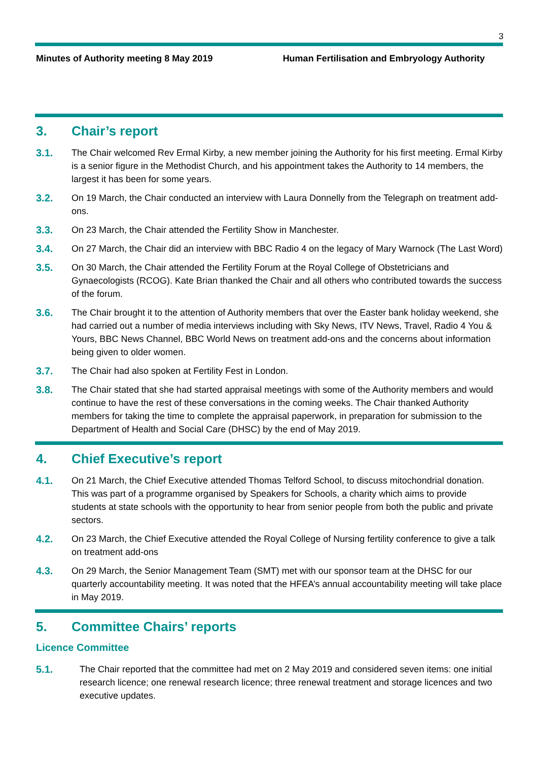3
Minutes of Authority meeting 8 May 2019 Human Fertilisation and Embryology Authority
3. Chair’s report
3.1. The Chair welcomed Rev Ermal Kirby, a new member joining the Authority for his first meeting. Ermal Kirby is a senior figure in the Methodist Church, and his appointment takes the Authority to 14 members, the largest it has been for some years.
3.2. On 19 March, the Chair conducted an interview with Laura Donnelly from the Telegraph on treatment add-ons.
3.3. On 23 March, the Chair attended the Fertility Show in Manchester.
3.4. On 27 March, the Chair did an interview with BBC Radio 4 on the legacy of Mary Warnock (The Last Word)
3.5. On 30 March, the Chair attended the Fertility Forum at the Royal College of Obstetricians and Gynaecologists (RCOG). Kate Brian thanked the Chair and all others who contributed towards the success of the forum.
3.6. The Chair brought it to the attention of Authority members that over the Easter bank holiday weekend, she had carried out a number of media interviews including with Sky News, ITV News, Travel, Radio 4 You & Yours, BBC News Channel, BBC World News on treatment add-ons and the concerns about information being given to older women.
3.7. The Chair had also spoken at Fertility Fest in London.
3.8. The Chair stated that she had started appraisal meetings with some of the Authority members and would continue to have the rest of these conversations in the coming weeks. The Chair thanked Authority members for taking the time to complete the appraisal paperwork, in preparation for submission to the Department of Health and Social Care (DHSC) by the end of May 2019.
4. Chief Executive’s report
4.1. On 21 March, the Chief Executive attended Thomas Telford School, to discuss mitochondrial donation. This was part of a programme organised by Speakers for Schools, a charity which aims to provide students at state schools with the opportunity to hear from senior people from both the public and private sectors.
4.2. On 23 March, the Chief Executive attended the Royal College of Nursing fertility conference to give a talk on treatment add-ons
4.3. On 29 March, the Senior Management Team (SMT) met with our sponsor team at the DHSC for our quarterly accountability meeting. It was noted that the HFEA’s annual accountability meeting will take place in May 2019.
5. Committee Chairs’ reports
Licence Committee
5.1. The Chair reported that the committee had met on 2 May 2019 and considered seven items: one initial research licence; one renewal research licence; three renewal treatment and storage licences and two executive updates.